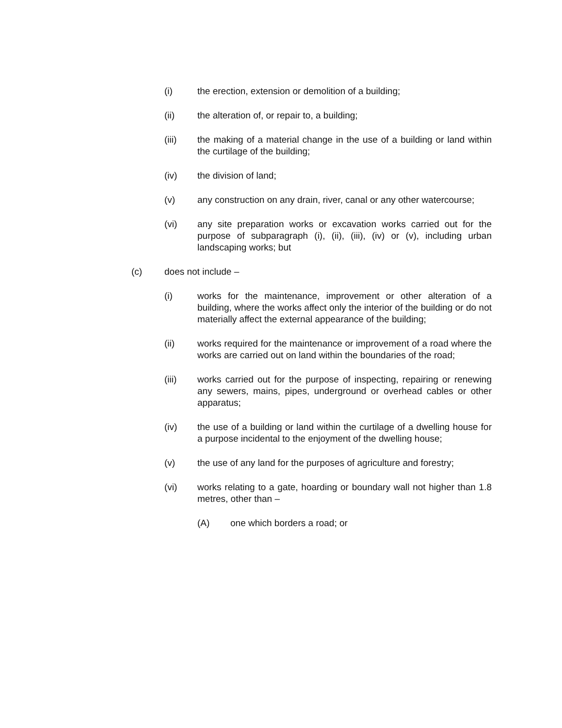(i) the erection, extension or demolition of a building;
(ii) the alteration of, or repair to, a building;
(iii) the making of a material change in the use of a building or land within the curtilage of the building;
(iv) the division of land;
(v) any construction on any drain, river, canal or any other watercourse;
(vi) any site preparation works or excavation works carried out for the purpose of subparagraph (i), (ii), (iii), (iv) or (v), including urban landscaping works; but
(c) does not include –
(i) works for the maintenance, improvement or other alteration of a building, where the works affect only the interior of the building or do not materially affect the external appearance of the building;
(ii) works required for the maintenance or improvement of a road where the works are carried out on land within the boundaries of the road;
(iii) works carried out for the purpose of inspecting, repairing or renewing any sewers, mains, pipes, underground or overhead cables or other apparatus;
(iv) the use of a building or land within the curtilage of a dwelling house for a purpose incidental to the enjoyment of the dwelling house;
(v) the use of any land for the purposes of agriculture and forestry;
(vi) works relating to a gate, hoarding or boundary wall not higher than 1.8 metres, other than –
(A) one which borders a road; or